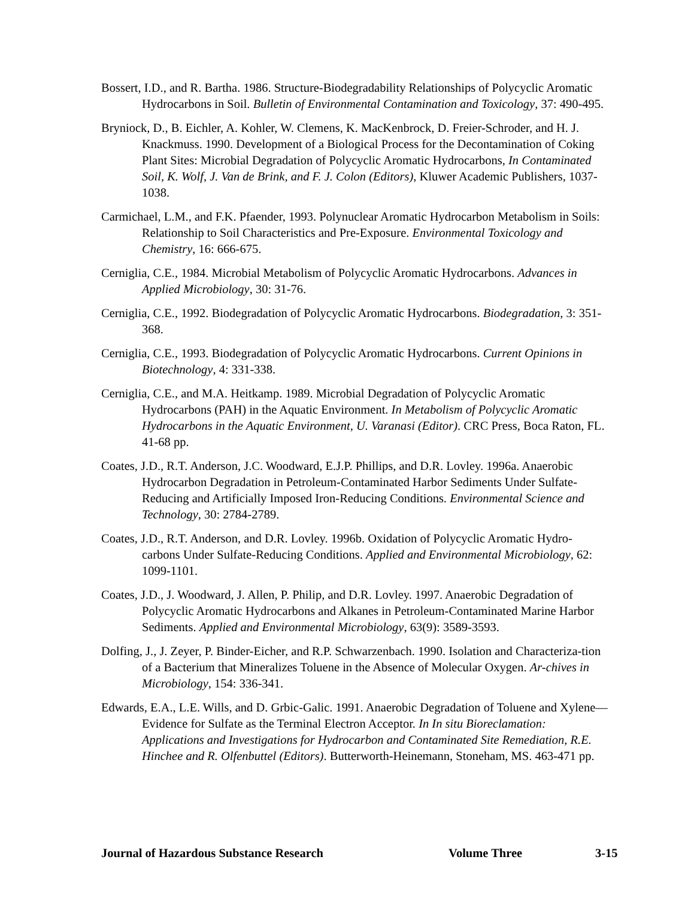Bossert, I.D., and R. Bartha. 1986. Structure-Biodegradability Relationships of Polycyclic Aromatic Hydrocarbons in Soil. Bulletin of Environmental Contamination and Toxicology, 37: 490-495.
Bryniock, D., B. Eichler, A. Kohler, W. Clemens, K. MacKenbrock, D. Freier-Schroder, and H. J. Knackmuss. 1990. Development of a Biological Process for the Decontamination of Coking Plant Sites: Microbial Degradation of Polycyclic Aromatic Hydrocarbons, In Contaminated Soil, K. Wolf, J. Van de Brink, and F. J. Colon (Editors), Kluwer Academic Publishers, 1037-1038.
Carmichael, L.M., and F.K. Pfaender, 1993. Polynuclear Aromatic Hydrocarbon Metabolism in Soils: Relationship to Soil Characteristics and Pre-Exposure. Environmental Toxicology and Chemistry, 16: 666-675.
Cerniglia, C.E., 1984. Microbial Metabolism of Polycyclic Aromatic Hydrocarbons. Advances in Applied Microbiology, 30: 31-76.
Cerniglia, C.E., 1992. Biodegradation of Polycyclic Aromatic Hydrocarbons. Biodegradation, 3: 351-368.
Cerniglia, C.E., 1993. Biodegradation of Polycyclic Aromatic Hydrocarbons. Current Opinions in Biotechnology, 4: 331-338.
Cerniglia, C.E., and M.A. Heitkamp. 1989. Microbial Degradation of Polycyclic Aromatic Hydrocarbons (PAH) in the Aquatic Environment. In Metabolism of Polycyclic Aromatic Hydrocarbons in the Aquatic Environment, U. Varanasi (Editor). CRC Press, Boca Raton, FL. 41-68 pp.
Coates, J.D., R.T. Anderson, J.C. Woodward, E.J.P. Phillips, and D.R. Lovley. 1996a. Anaerobic Hydrocarbon Degradation in Petroleum-Contaminated Harbor Sediments Under Sulfate-Reducing and Artificially Imposed Iron-Reducing Conditions. Environmental Science and Technology, 30: 2784-2789.
Coates, J.D., R.T. Anderson, and D.R. Lovley. 1996b. Oxidation of Polycyclic Aromatic Hydro-carbons Under Sulfate-Reducing Conditions. Applied and Environmental Microbiology, 62: 1099-1101.
Coates, J.D., J. Woodward, J. Allen, P. Philip, and D.R. Lovley. 1997. Anaerobic Degradation of Polycyclic Aromatic Hydrocarbons and Alkanes in Petroleum-Contaminated Marine Harbor Sediments. Applied and Environmental Microbiology, 63(9): 3589-3593.
Dolfing, J., J. Zeyer, P. Binder-Eicher, and R.P. Schwarzenbach. 1990. Isolation and Characteriza-tion of a Bacterium that Mineralizes Toluene in the Absence of Molecular Oxygen. Ar-chives in Microbiology, 154: 336-341.
Edwards, E.A., L.E. Wills, and D. Grbic-Galic. 1991. Anaerobic Degradation of Toluene and Xylene—Evidence for Sulfate as the Terminal Electron Acceptor. In In situ Bioreclamation: Applications and Investigations for Hydrocarbon and Contaminated Site Remediation, R.E. Hinchee and R. Olfenbuttel (Editors). Butterworth-Heinemann, Stoneham, MS. 463-471 pp.
Journal of Hazardous Substance Research Volume Three 3-15